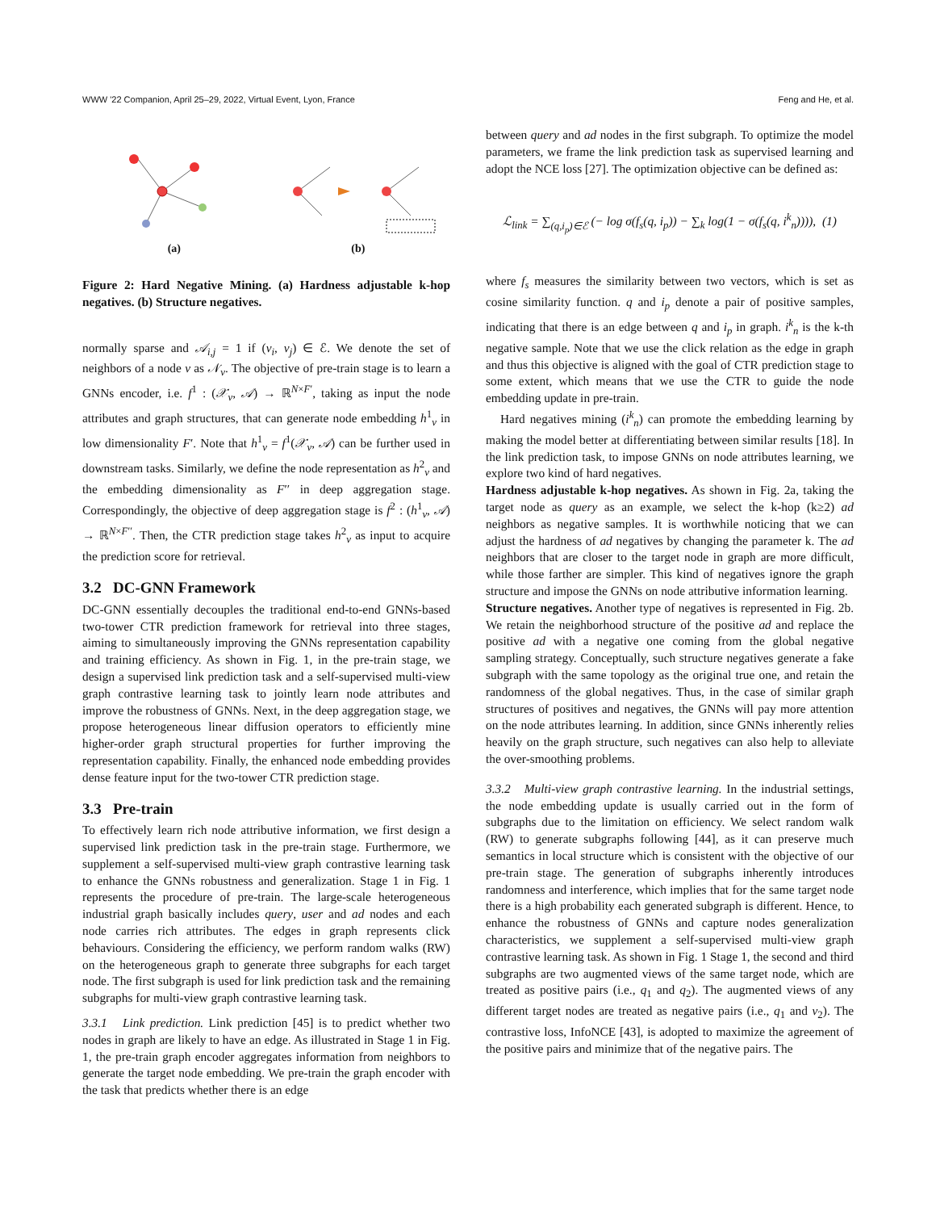WWW '22 Companion, April 25–29, 2022, Virtual Event, Lyon, France Feng and He, et al.
(a) (b)
Figure 2: Hard Negative Mining. (a) Hardness adjustable k-hop negatives. (b) Structure negatives.
normally sparse and 𝒜<sub>i,j</sub> = 1 if (v<sub>i</sub>, v<sub>j</sub>) ∈ ℰ. We denote the set of neighbors of a node v as 𝒩<sub>v</sub>. The objective of pre-train stage is to learn a GNNs encoder, i.e. f<sup>1</sup> : (𝒳<sub>v</sub>, 𝒜) → ℝ<sup>N×F′</sup>, taking as input the node attributes and graph structures, that can generate node embedding h<sup>1</sup><sub>v</sub> in low dimensionality F′. Note that h<sup>1</sup><sub>v</sub> = f<sup>1</sup>(𝒳<sub>v</sub>, 𝒜) can be further used in downstream tasks. Similarly, we define the node representation as h<sup>2</sup><sub>v</sub> and the embedding dimensionality as F′′ in deep aggregation stage. Correspondingly, the objective of deep aggregation stage is f<sup>2</sup> : (h<sup>1</sup><sub>v</sub>, 𝒜) → ℝ<sup>N×F′′</sup>. Then, the CTR prediction stage takes h<sup>2</sup><sub>v</sub> as input to acquire the prediction score for retrieval.
3.2 DC-GNN Framework
DC-GNN essentially decouples the traditional end-to-end GNNs-based two-tower CTR prediction framework for retrieval into three stages, aiming to simultaneously improving the GNNs representation capability and training efficiency. As shown in Fig. 1, in the pre-train stage, we design a supervised link prediction task and a self-supervised multi-view graph contrastive learning task to jointly learn node attributes and improve the robustness of GNNs. Next, in the deep aggregation stage, we propose heterogeneous linear diffusion operators to efficiently mine higher-order graph structural properties for further improving the representation capability. Finally, the enhanced node embedding provides dense feature input for the two-tower CTR prediction stage.
3.3 Pre-train
To effectively learn rich node attributive information, we first design a supervised link prediction task in the pre-train stage. Furthermore, we supplement a self-supervised multi-view graph contrastive learning task to enhance the GNNs robustness and generalization. Stage 1 in Fig. 1 represents the procedure of pre-train. The large-scale heterogeneous industrial graph basically includes query, user and ad nodes and each node carries rich attributes. The edges in graph represents click behaviours. Considering the efficiency, we perform random walks (RW) on the heterogeneous graph to generate three subgraphs for each target node. The first subgraph is used for link prediction task and the remaining subgraphs for multi-view graph contrastive learning task.
3.3.1 Link prediction. Link prediction [45] is to predict whether two nodes in graph are likely to have an edge. As illustrated in Stage 1 in Fig. 1, the pre-train graph encoder aggregates information from neighbors to generate the target node embedding. We pre-train the graph encoder with the task that predicts whether there is an edge
between query and ad nodes in the first subgraph. To optimize the model parameters, we frame the link prediction task as supervised learning and adopt the NCE loss [27]. The optimization objective can be defined as:
ℒ<sub>link</sub> = ∑<sub>(q,i<sub>p</sub>)∈ℰ</sub> (− log σ(f<sub>s</sub>(q, i<sub>p</sub>)) − ∑<sub>k</sub> log(1 − σ(f<sub>s</sub>(q, i<sup>k</sup><sub>n</sub>)))), (1)
where f<sub>s</sub> measures the similarity between two vectors, which is set as cosine similarity function. q and i<sub>p</sub> denote a pair of positive samples, indicating that there is an edge between q and i<sub>p</sub> in graph. i<sup>k</sup><sub>n</sub> is the k-th negative sample. Note that we use the click relation as the edge in graph and thus this objective is aligned with the goal of CTR prediction stage to some extent, which means that we use the CTR to guide the node embedding update in pre-train.
Hard negatives mining (i<sup>k</sup><sub>n</sub>) can promote the embedding learning by making the model better at differentiating between similar results [18]. In the link prediction task, to impose GNNs on node attributes learning, we explore two kind of hard negatives.
Hardness adjustable k-hop negatives. As shown in Fig. 2a, taking the target node as query as an example, we select the k-hop (k≥2) ad neighbors as negative samples. It is worthwhile noticing that we can adjust the hardness of ad negatives by changing the parameter k. The ad neighbors that are closer to the target node in graph are more difficult, while those farther are simpler. This kind of negatives ignore the graph structure and impose the GNNs on node attributive information learning.
Structure negatives. Another type of negatives is represented in Fig. 2b. We retain the neighborhood structure of the positive ad and replace the positive ad with a negative one coming from the global negative sampling strategy. Conceptually, such structure negatives generate a fake subgraph with the same topology as the original true one, and retain the randomness of the global negatives. Thus, in the case of similar graph structures of positives and negatives, the GNNs will pay more attention on the node attributes learning. In addition, since GNNs inherently relies heavily on the graph structure, such negatives can also help to alleviate the over-smoothing problems.
3.3.2 Multi-view graph contrastive learning. In the industrial settings, the node embedding update is usually carried out in the form of subgraphs due to the limitation on efficiency. We select random walk (RW) to generate subgraphs following [44], as it can preserve much semantics in local structure which is consistent with the objective of our pre-train stage. The generation of subgraphs inherently introduces randomness and interference, which implies that for the same target node there is a high probability each generated subgraph is different. Hence, to enhance the robustness of GNNs and capture nodes generalization characteristics, we supplement a self-supervised multi-view graph contrastive learning task. As shown in Fig. 1 Stage 1, the second and third subgraphs are two augmented views of the same target node, which are treated as positive pairs (i.e., q<sub>1</sub> and q<sub>2</sub>). The augmented views of any different target nodes are treated as negative pairs (i.e., q<sub>1</sub> and v<sub>2</sub>). The contrastive loss, InfoNCE [43], is adopted to maximize the agreement of the positive pairs and minimize that of the negative pairs. The